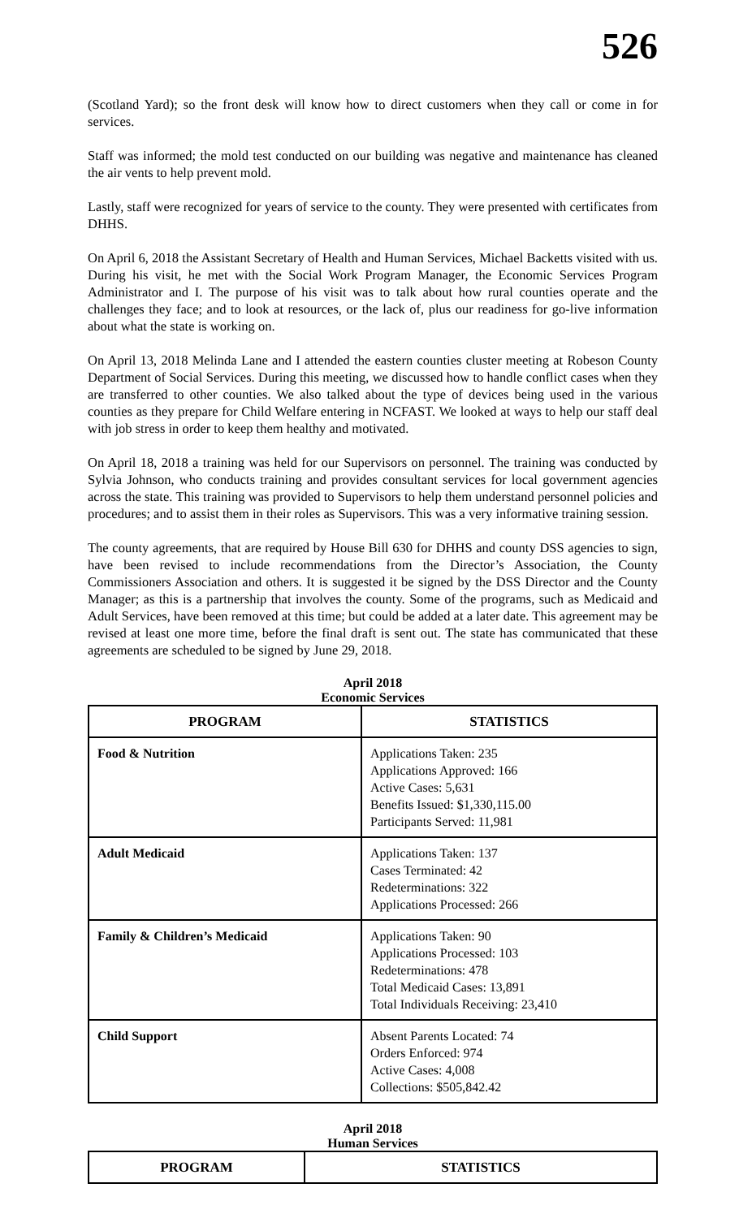526
(Scotland Yard); so the front desk will know how to direct customers when they call or come in for services.
Staff was informed; the mold test conducted on our building was negative and maintenance has cleaned the air vents to help prevent mold.
Lastly, staff were recognized for years of service to the county. They were presented with certificates from DHHS.
On April 6, 2018 the Assistant Secretary of Health and Human Services, Michael Backetts visited with us. During his visit, he met with the Social Work Program Manager, the Economic Services Program Administrator and I. The purpose of his visit was to talk about how rural counties operate and the challenges they face; and to look at resources, or the lack of, plus our readiness for go-live information about what the state is working on.
On April 13, 2018 Melinda Lane and I attended the eastern counties cluster meeting at Robeson County Department of Social Services. During this meeting, we discussed how to handle conflict cases when they are transferred to other counties. We also talked about the type of devices being used in the various counties as they prepare for Child Welfare entering in NCFAST. We looked at ways to help our staff deal with job stress in order to keep them healthy and motivated.
On April 18, 2018 a training was held for our Supervisors on personnel. The training was conducted by Sylvia Johnson, who conducts training and provides consultant services for local government agencies across the state. This training was provided to Supervisors to help them understand personnel policies and procedures; and to assist them in their roles as Supervisors. This was a very informative training session.
The county agreements, that are required by House Bill 630 for DHHS and county DSS agencies to sign, have been revised to include recommendations from the Director’s Association, the County Commissioners Association and others. It is suggested it be signed by the DSS Director and the County Manager; as this is a partnership that involves the county. Some of the programs, such as Medicaid and Adult Services, have been removed at this time; but could be added at a later date. This agreement may be revised at least one more time, before the final draft is sent out. The state has communicated that these agreements are scheduled to be signed by June 29, 2018.
April 2018
Economic Services
| PROGRAM | STATISTICS |
| --- | --- |
| Food & Nutrition | Applications Taken: 235 Applications Approved: 166 Active Cases: 5,631 Benefits Issued: $1,330,115.00 Participants Served: 11,981 |
| Adult Medicaid | Applications Taken: 137 Cases Terminated: 42 Redeterminations: 322 Applications Processed: 266 |
| Family & Children’s Medicaid | Applications Taken: 90 Applications Processed: 103 Redeterminations: 478 Total Medicaid Cases: 13,891 Total Individuals Receiving: 23,410 |
| Child Support | Absent Parents Located: 74 Orders Enforced: 974 Active Cases: 4,008 Collections: $505,842.42 |
April 2018
Human Services
| PROGRAM | STATISTICS |
| --- | --- |